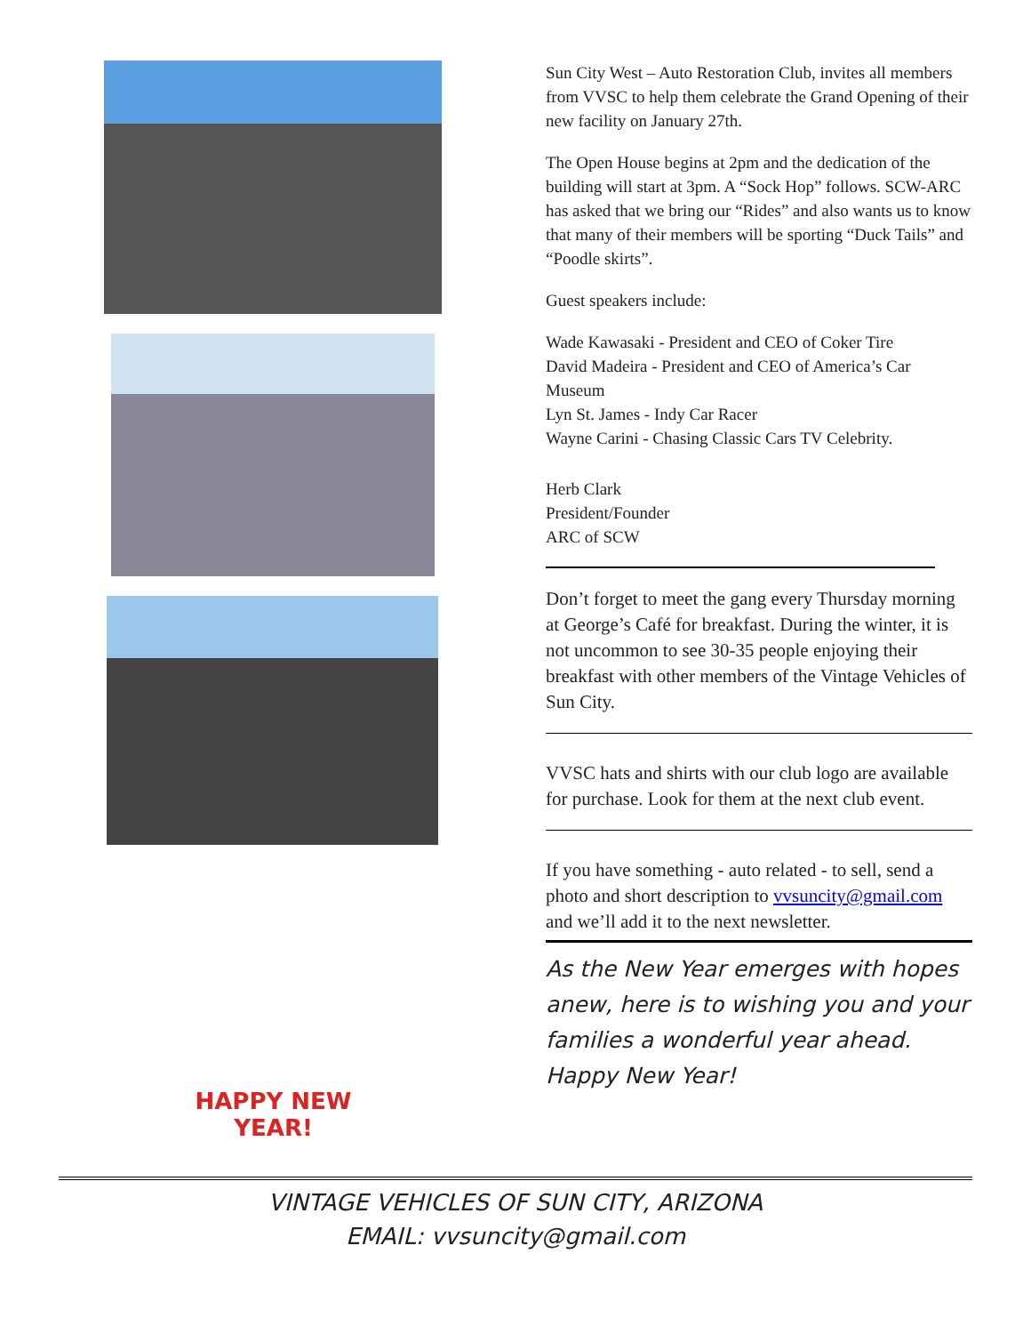HAPPY NEW YEAR!
Sun City West – Auto Restoration Club, invites all members from VVSC to help them celebrate the Grand Opening of their new facility on January 27th.
The Open House begins at 2pm and the dedication of the building will start at 3pm. A “Sock Hop” follows. SCW-ARC has asked that we bring our “Rides” and also wants us to know that many of their members will be sporting “Duck Tails” and “Poodle skirts”.
Guest speakers include:
Wade Kawasaki - President and CEO of Coker Tire
David Madeira - President and CEO of America’s Car Museum
Lyn St. James - Indy Car Racer
Wayne Carini - Chasing Classic Cars TV Celebrity.
Herb Clark
President/Founder
ARC of SCW
Don’t forget to meet the gang every Thursday morning at George’s Café for breakfast. During the winter, it is not uncommon to see 30-35 people enjoying their breakfast with other members of the Vintage Vehicles of Sun City.
VVSC hats and shirts with our club logo are available for purchase. Look for them at the next club event.
If you have something - auto related - to sell, send a photo and short description to vvsuncity@gmail.com and we’ll add it to the next newsletter.
As the New Year emerges with hopes anew, here is to wishing you and your families a wonderful year ahead. Happy New Year!
VINTAGE VEHICLES OF SUN CITY, ARIZONA
EMAIL: vvsuncity@gmail.com